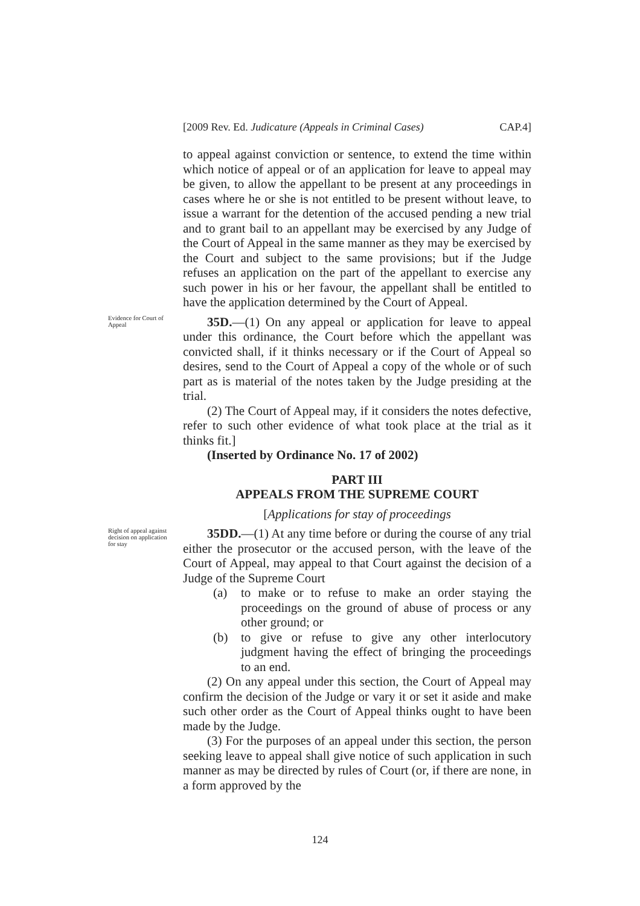[2009 Rev. Ed. Judicature (Appeals in Criminal Cases) CAP.4]
to appeal against conviction or sentence, to extend the time within which notice of appeal or of an application for leave to appeal may be given, to allow the appellant to be present at any proceedings in cases where he or she is not entitled to be present without leave, to issue a warrant for the detention of the accused pending a new trial and to grant bail to an appellant may be exercised by any Judge of the Court of Appeal in the same manner as they may be exercised by the Court and subject to the same provisions; but if the Judge refuses an application on the part of the appellant to exercise any such power in his or her favour, the appellant shall be entitled to have the application determined by the Court of Appeal.
Evidence for Court of Appeal
35D.—(1) On any appeal or application for leave to appeal under this ordinance, the Court before which the appellant was convicted shall, if it thinks necessary or if the Court of Appeal so desires, send to the Court of Appeal a copy of the whole or of such part as is material of the notes taken by the Judge presiding at the trial.
(2) The Court of Appeal may, if it considers the notes defective, refer to such other evidence of what took place at the trial as it thinks fit.]
(Inserted by Ordinance No. 17 of 2002)
PART III
APPEALS FROM THE SUPREME COURT
[Applications for stay of proceedings
Right of appeal against decision on application for stay
35DD.—(1) At any time before or during the course of any trial either the prosecutor or the accused person, with the leave of the Court of Appeal, may appeal to that Court against the decision of a Judge of the Supreme Court
(a) to make or to refuse to make an order staying the proceedings on the ground of abuse of process or any other ground; or
(b) to give or refuse to give any other interlocutory judgment having the effect of bringing the proceedings to an end.
(2) On any appeal under this section, the Court of Appeal may confirm the decision of the Judge or vary it or set it aside and make such other order as the Court of Appeal thinks ought to have been made by the Judge.
(3) For the purposes of an appeal under this section, the person seeking leave to appeal shall give notice of such application in such manner as may be directed by rules of Court (or, if there are none, in a form approved by the
124